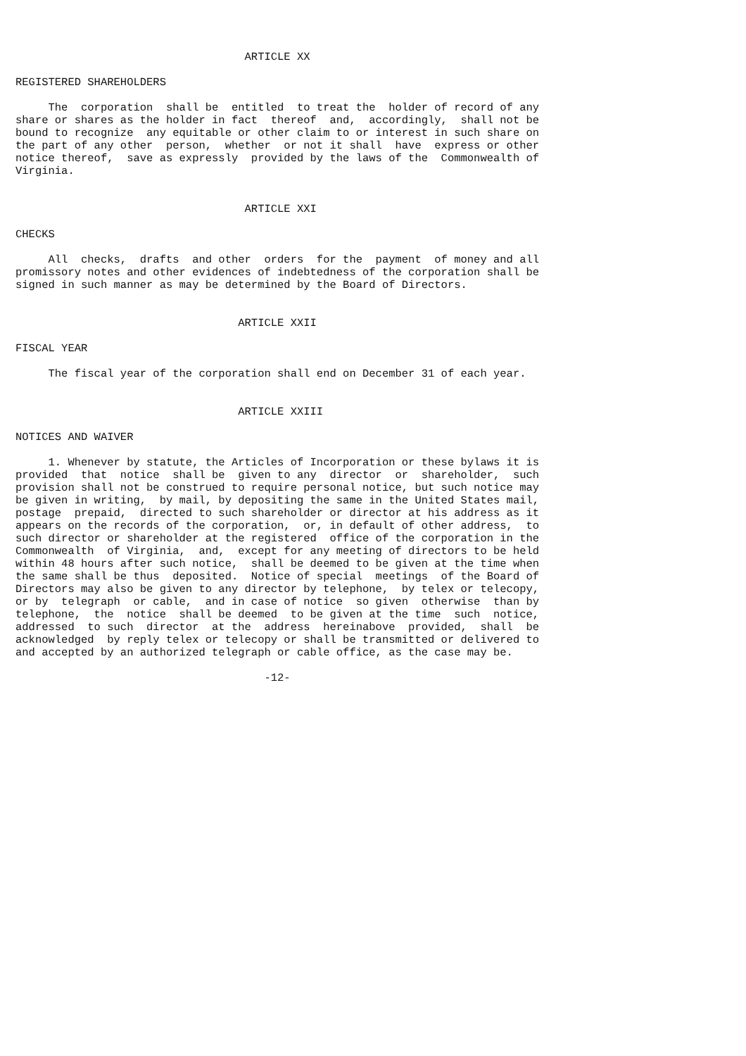ARTICLE XX

REGISTERED SHAREHOLDERS

     The  corporation  shall be  entitled  to treat the  holder of record of any
share or shares as the holder in fact  thereof  and,  accordingly,  shall not be
bound to recognize  any equitable or other claim to or interest in such share on
the part of any other  person,  whether  or not it shall  have  express or other
notice thereof,  save as expressly  provided by the laws of the  Commonwealth of
Virginia.


                                   ARTICLE XXI

CHECKS

     All  checks,  drafts  and other  orders  for the  payment  of money and all
promissory notes and other evidences of indebtedness of the corporation shall be
signed in such manner as may be determined by the Board of Directors.


                                  ARTICLE XXII

FISCAL YEAR

     The fiscal year of the corporation shall end on December 31 of each year.


                                  ARTICLE XXIII

NOTICES AND WAIVER

     1. Whenever by statute, the Articles of Incorporation or these bylaws it is
provided  that  notice  shall be  given to any  director  or  shareholder,  such
provision shall not be construed to require personal notice, but such notice may
be given in writing,  by mail, by depositing the same in the United States mail,
postage  prepaid,  directed to such shareholder or director at his address as it
appears on the records of the corporation,  or, in default of other address,  to
such director or shareholder at the registered  office of the corporation in the
Commonwealth  of Virginia,  and,  except for any meeting of directors to be held
within 48 hours after such notice,  shall be deemed to be given at the time when
the same shall be thus  deposited.  Notice of special  meetings  of the Board of
Directors may also be given to any director by telephone,  by telex or telecopy,
or by  telegraph  or cable,  and in case of notice  so given  otherwise  than by
telephone,  the  notice  shall be deemed  to be given at the time  such  notice,
addressed  to such  director  at the  address  hereinabove  provided,  shall  be
acknowledged  by reply telex or telecopy or shall be transmitted or delivered to
and accepted by an authorized telegraph or cable office, as the case may be.

                                      -12-